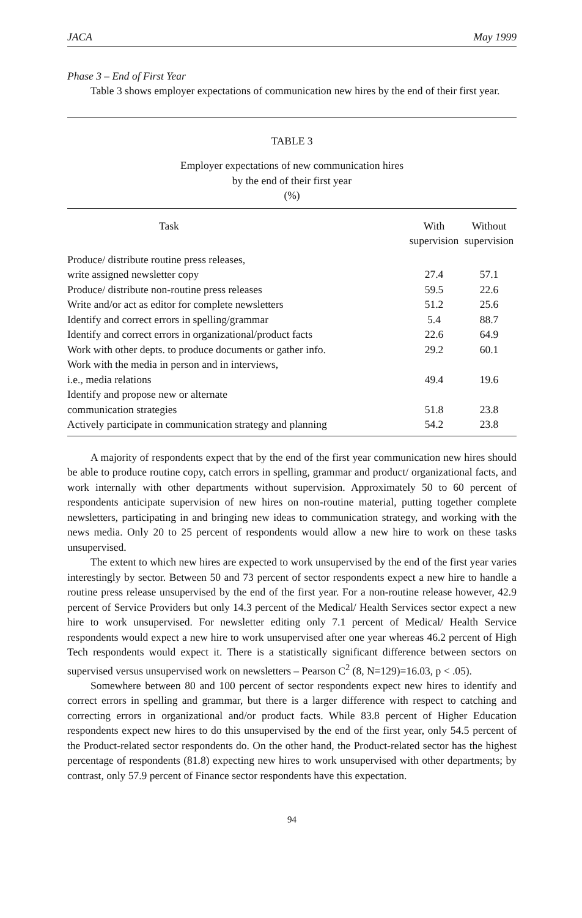JACA May 1999
Phase 3 – End of First Year
Table 3 shows employer expectations of communication new hires by the end of their first year.
TABLE 3
Employer expectations of new communication hires
by the end of their first year
(%)
| Task | With supervision | Without supervision |
| --- | --- | --- |
| Produce/ distribute routine press releases, write assigned newsletter copy | 27.4 | 57.1 |
| Produce/ distribute non-routine press releases | 59.5 | 22.6 |
| Write and/or act as editor for complete newsletters | 51.2 | 25.6 |
| Identify and correct errors in spelling/grammar | 5.4 | 88.7 |
| Identify and correct errors in organizational/product facts | 22.6 | 64.9 |
| Work with other depts. to produce documents or gather info. | 29.2 | 60.1 |
| Work with the media in person and in interviews, i.e., media relations | 49.4 | 19.6 |
| Identify and propose new or alternate communication strategies | 51.8 | 23.8 |
| Actively participate in communication strategy and planning | 54.2 | 23.8 |
A majority of respondents expect that by the end of the first year communication new hires should be able to produce routine copy, catch errors in spelling, grammar and product/ organizational facts, and work internally with other departments without supervision. Approximately 50 to 60 percent of respondents anticipate supervision of new hires on non-routine material, putting together complete newsletters, participating in and bringing new ideas to communication strategy, and working with the news media. Only 20 to 25 percent of respondents would allow a new hire to work on these tasks unsupervised.
The extent to which new hires are expected to work unsupervised by the end of the first year varies interestingly by sector. Between 50 and 73 percent of sector respondents expect a new hire to handle a routine press release unsupervised by the end of the first year. For a non-routine release however, 42.9 percent of Service Providers but only 14.3 percent of the Medical/ Health Services sector expect a new hire to work unsupervised. For newsletter editing only 7.1 percent of Medical/ Health Service respondents would expect a new hire to work unsupervised after one year whereas 46.2 percent of High Tech respondents would expect it. There is a statistically significant difference between sectors on supervised versus unsupervised work on newsletters – Pearson C<sup>2</sup> (8, N=129)=16.03, p < .05).
Somewhere between 80 and 100 percent of sector respondents expect new hires to identify and correct errors in spelling and grammar, but there is a larger difference with respect to catching and correcting errors in organizational and/or product facts. While 83.8 percent of Higher Education respondents expect new hires to do this unsupervised by the end of the first year, only 54.5 percent of the Product-related sector respondents do. On the other hand, the Product-related sector has the highest percentage of respondents (81.8) expecting new hires to work unsupervised with other departments; by contrast, only 57.9 percent of Finance sector respondents have this expectation.
94